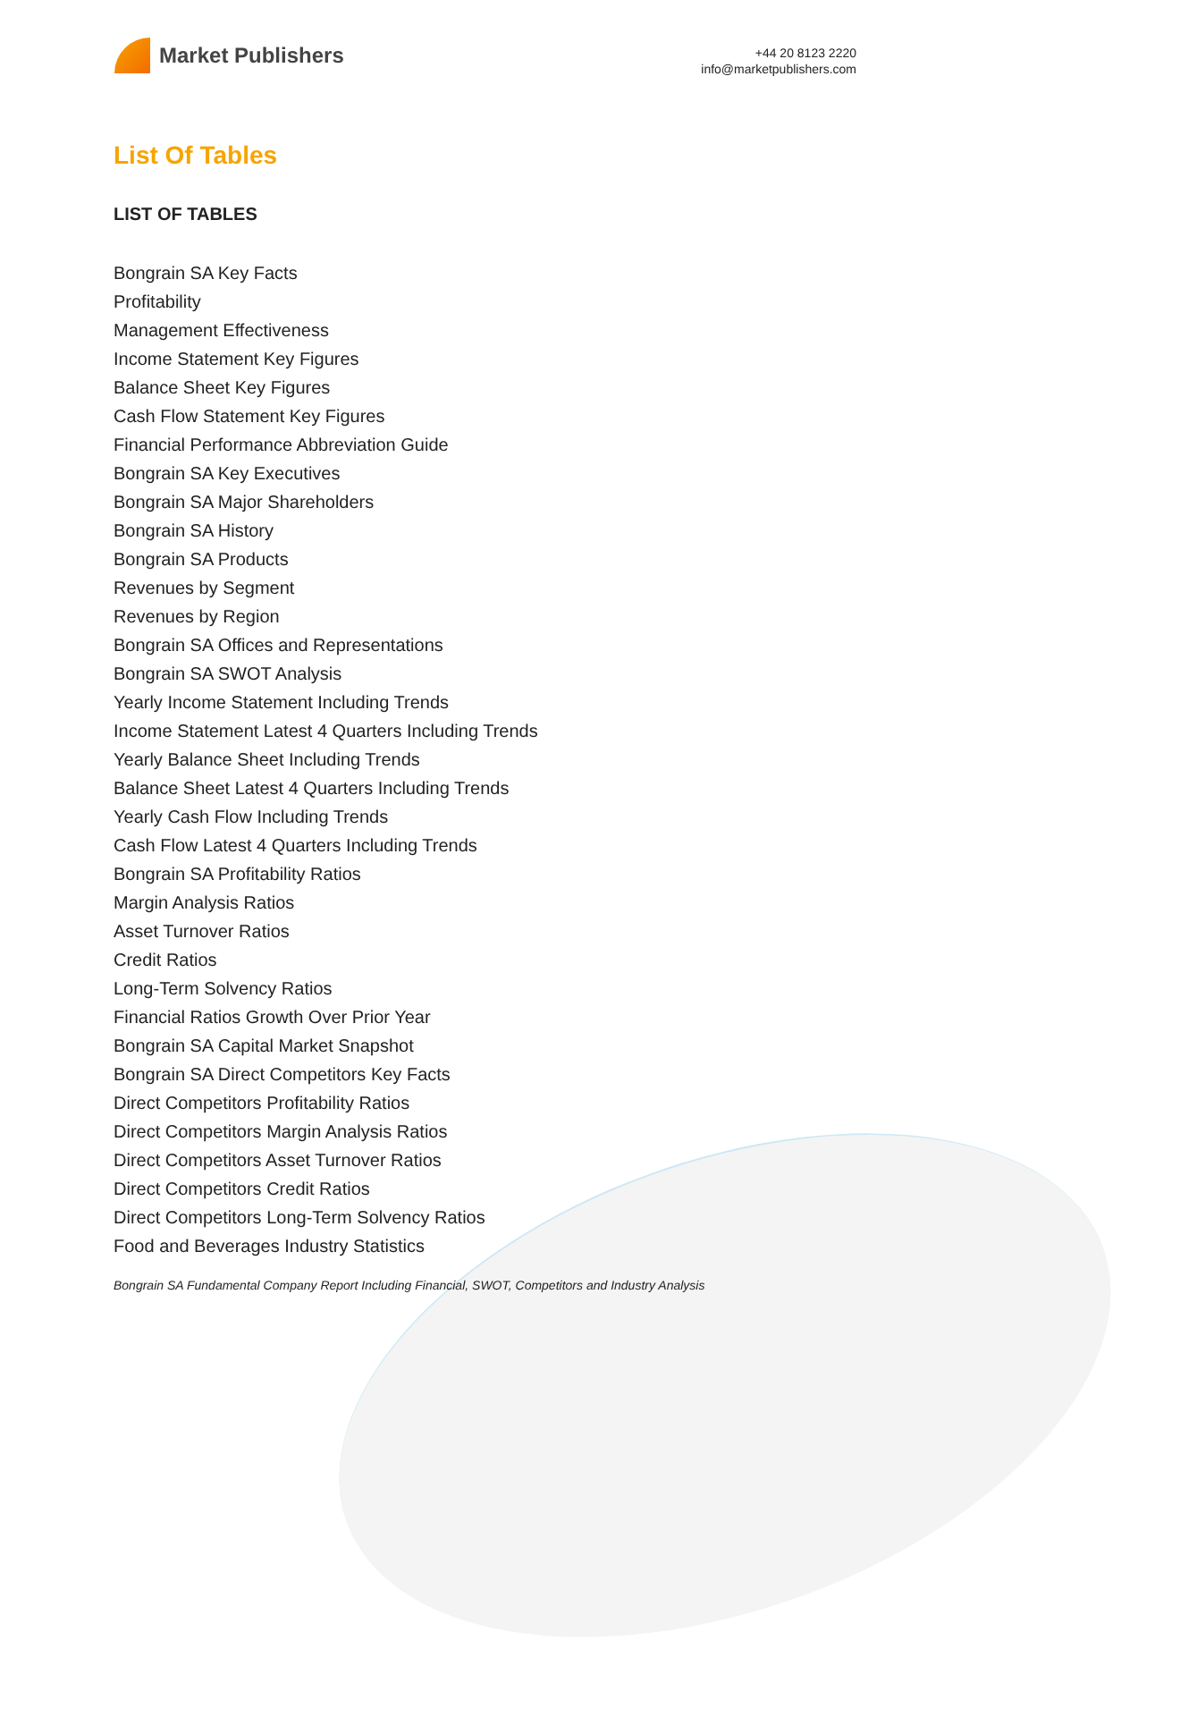Market Publishers
+44 20 8123 2220
info@marketpublishers.com
List Of Tables
LIST OF TABLES
Bongrain SA Key Facts
Profitability
Management Effectiveness
Income Statement Key Figures
Balance Sheet Key Figures
Cash Flow Statement Key Figures
Financial Performance Abbreviation Guide
Bongrain SA Key Executives
Bongrain SA Major Shareholders
Bongrain SA History
Bongrain SA Products
Revenues by Segment
Revenues by Region
Bongrain SA Offices and Representations
Bongrain SA SWOT Analysis
Yearly Income Statement Including Trends
Income Statement Latest 4 Quarters Including Trends
Yearly Balance Sheet Including Trends
Balance Sheet Latest 4 Quarters Including Trends
Yearly Cash Flow Including Trends
Cash Flow Latest 4 Quarters Including Trends
Bongrain SA Profitability Ratios
Margin Analysis Ratios
Asset Turnover Ratios
Credit Ratios
Long-Term Solvency Ratios
Financial Ratios Growth Over Prior Year
Bongrain SA Capital Market Snapshot
Bongrain SA Direct Competitors Key Facts
Direct Competitors Profitability Ratios
Direct Competitors Margin Analysis Ratios
Direct Competitors Asset Turnover Ratios
Direct Competitors Credit Ratios
Direct Competitors Long-Term Solvency Ratios
Food and Beverages Industry Statistics
Bongrain SA Fundamental Company Report Including Financial, SWOT, Competitors and Industry Analysis